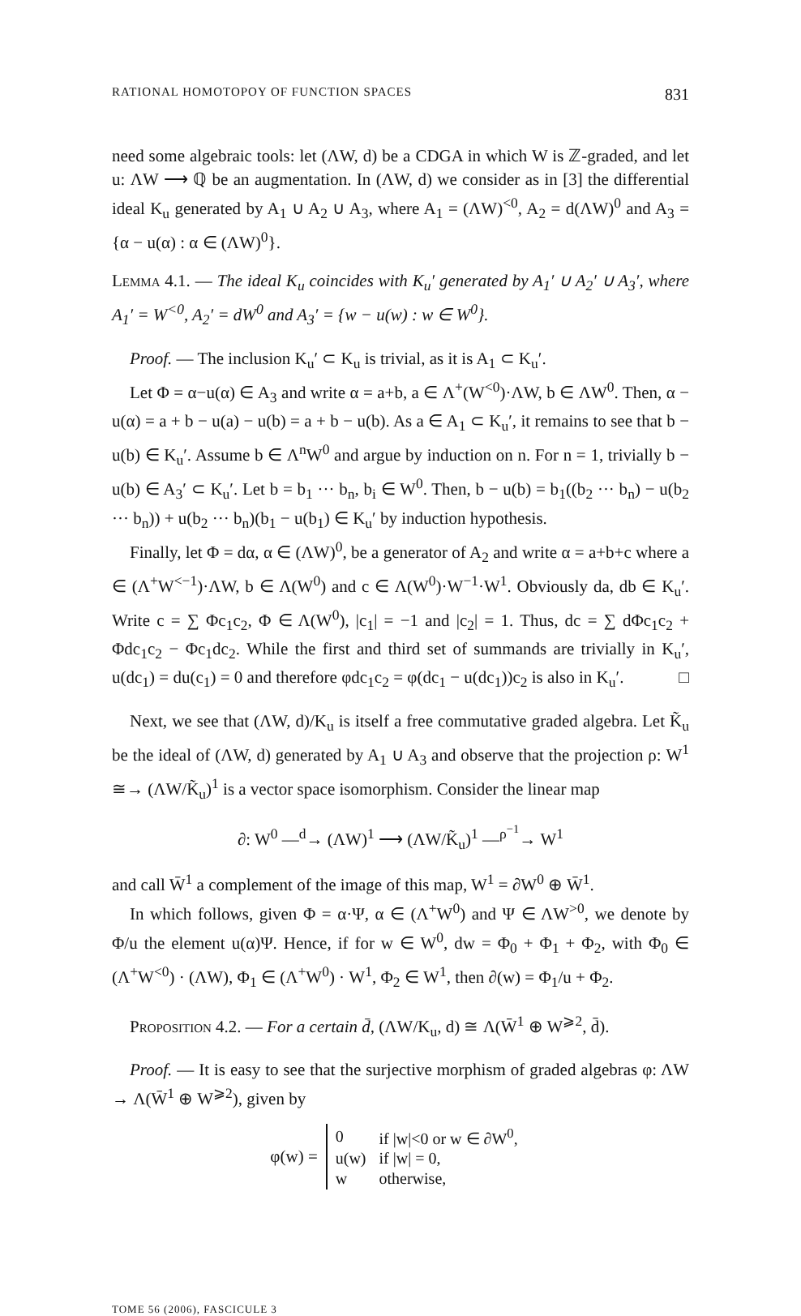RATIONAL HOMOTOPOY OF FUNCTION SPACES 831
need some algebraic tools: let (ΛW, d) be a CDGA in which W is ℤ-graded, and let u: ΛW ⟶ ℚ be an augmentation. In (ΛW, d) we consider as in [3] the differential ideal K<sub>u</sub> generated by A<sub>1</sub> ∪ A<sub>2</sub> ∪ A<sub>3</sub>, where A<sub>1</sub> = (ΛW)<sup><0</sup>, A<sub>2</sub> = d(ΛW)<sup>0</sup> and A<sub>3</sub> = {α − u(α) : α ∈ (ΛW)<sup>0</sup>}.
Lemma 4.1. — The ideal K<sub>u</sub> coincides with K<sub>u</sub>′ generated by A<sub>1</sub>′ ∪ A<sub>2</sub>′ ∪ A<sub>3</sub>′, where A<sub>1</sub>′ = W<sup><0</sup>, A<sub>2</sub>′ = dW<sup>0</sup> and A<sub>3</sub>′ = {w − u(w) : w ∈ W<sup>0</sup>}.
Proof. — The inclusion K<sub>u</sub>′ ⊂ K<sub>u</sub> is trivial, as it is A<sub>1</sub> ⊂ K<sub>u</sub>′.
Let Φ = α−u(α) ∈ A<sub>3</sub> and write α = a+b, a ∈ Λ<sup>+</sup>(W<sup><0</sup>)·ΛW, b ∈ ΛW<sup>0</sup>. Then, α − u(α) = a + b − u(a) − u(b) = a + b − u(b). As a ∈ A<sub>1</sub> ⊂ K<sub>u</sub>′, it remains to see that b − u(b) ∈ K<sub>u</sub>′. Assume b ∈ Λ<sup>n</sup>W<sup>0</sup> and argue by induction on n. For n = 1, trivially b − u(b) ∈ A<sub>3</sub>′ ⊂ K<sub>u</sub>′. Let b = b<sub>1</sub> ··· b<sub>n</sub>, b<sub>i</sub> ∈ W<sup>0</sup>. Then, b − u(b) = b<sub>1</sub>((b<sub>2</sub> ··· b<sub>n</sub>) − u(b<sub>2</sub> ··· b<sub>n</sub>)) + u(b<sub>2</sub> ··· b<sub>n</sub>)(b<sub>1</sub> − u(b<sub>1</sub>) ∈ K<sub>u</sub>′ by induction hypothesis.
Finally, let Φ = dα, α ∈ (ΛW)<sup>0</sup>, be a generator of A<sub>2</sub> and write α = a+b+c where a ∈ (Λ<sup>+</sup>W<sup><−1</sup>)·ΛW, b ∈ Λ(W<sup>0</sup>) and c ∈ Λ(W<sup>0</sup>)·W<sup>−1</sup>·W<sup>1</sup>. Obviously da, db ∈ K<sub>u</sub>′. Write c = ∑ Φc<sub>1</sub>c<sub>2</sub>, Φ ∈ Λ(W<sup>0</sup>), |c<sub>1</sub>| = −1 and |c<sub>2</sub>| = 1. Thus, dc = ∑ dΦc<sub>1</sub>c<sub>2</sub> + Φdc<sub>1</sub>c<sub>2</sub> − Φc<sub>1</sub>dc<sub>2</sub>. While the first and third set of summands are trivially in K<sub>u</sub>′, u(dc<sub>1</sub>) = du(c<sub>1</sub>) = 0 and therefore φdc<sub>1</sub>c<sub>2</sub> = φ(dc<sub>1</sub> − u(dc<sub>1</sub>))c<sub>2</sub> is also in K<sub>u</sub>′. □
Next, we see that (ΛW, d)/K<sub>u</sub> is itself a free commutative graded algebra. Let K̃<sub>u</sub> be the ideal of (ΛW, d) generated by A<sub>1</sub> ∪ A<sub>3</sub> and observe that the projection ρ: W<sup>1</sup> ≅→ (ΛW/K̃<sub>u</sub>)<sup>1</sup> is a vector space isomorphism. Consider the linear map
∂: W<sup>0</sup> —<sup>d</sup>→ (ΛW)<sup>1</sup> ⟶ (ΛW/K̃<sub>u</sub>)<sup>1</sup> —<sup>ρ<sup>−1</sup></sup>→ W<sup>1</sup>
and call W̄<sup>1</sup> a complement of the image of this map, W<sup>1</sup> = ∂W<sup>0</sup> ⊕ W̄<sup>1</sup>.
In which follows, given Φ = α·Ψ, α ∈ (Λ<sup>+</sup>W<sup>0</sup>) and Ψ ∈ ΛW<sup>>0</sup>, we denote by Φ/u the element u(α)Ψ. Hence, if for w ∈ W<sup>0</sup>, dw = Φ<sub>0</sub> + Φ<sub>1</sub> + Φ<sub>2</sub>, with Φ<sub>0</sub> ∈ (Λ<sup>+</sup>W<sup><0</sup>) · (ΛW), Φ<sub>1</sub> ∈ (Λ<sup>+</sup>W<sup>0</sup>) · W<sup>1</sup>, Φ<sub>2</sub> ∈ W<sup>1</sup>, then ∂(w) = Φ<sub>1</sub>/u + Φ<sub>2</sub>.
Proposition 4.2. — For a certain d̄, (ΛW/K<sub>u</sub>, d) ≅ Λ(W̄<sup>1</sup> ⊕ W<sup>⩾2</sup>, d̄).
Proof. — It is easy to see that the surjective morphism of graded algebras φ: ΛW → Λ(W̄<sup>1</sup> ⊕ W<sup>⩾2</sup>), given by
φ(w) =
| 0 | if /w/<0 or w ∈ ∂W<sup>0</sup>, |
| u(w) | if /w/ = 0, |
| w | otherwise, |
TOME 56 (2006), FASCICULE 3